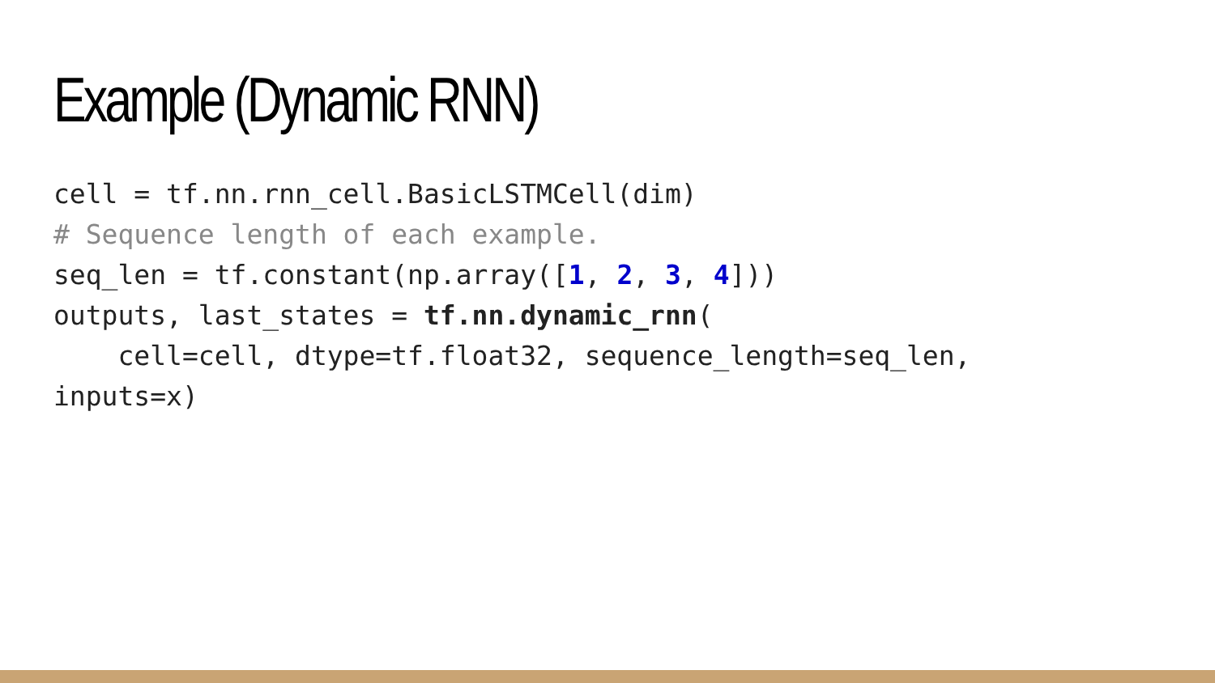Example (Dynamic RNN)
cell = tf.nn.rnn_cell.BasicLSTMCell(dim)
# Sequence length of each example.
seq_len = tf.constant(np.array([1, 2, 3, 4]))
outputs, last_states = tf.nn.dynamic_rnn(
    cell=cell, dtype=tf.float32, sequence_length=seq_len,
inputs=x)